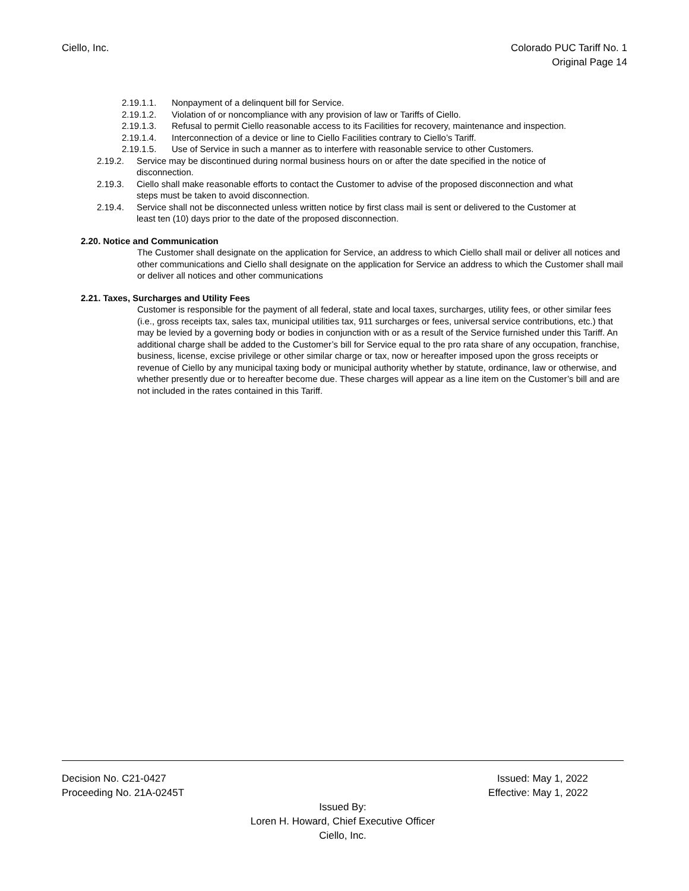Ciello, Inc. Colorado PUC Tariff No. 1
Original Page 14
2.19.1.1. Nonpayment of a delinquent bill for Service.
2.19.1.2. Violation of or noncompliance with any provision of law or Tariffs of Ciello.
2.19.1.3. Refusal to permit Ciello reasonable access to its Facilities for recovery, maintenance and inspection.
2.19.1.4. Interconnection of a device or line to Ciello Facilities contrary to Ciello’s Tariff.
2.19.1.5. Use of Service in such a manner as to interfere with reasonable service to other Customers.
2.19.2. Service may be discontinued during normal business hours on or after the date specified in the notice of disconnection.
2.19.3. Ciello shall make reasonable efforts to contact the Customer to advise of the proposed disconnection and what steps must be taken to avoid disconnection.
2.19.4. Service shall not be disconnected unless written notice by first class mail is sent or delivered to the Customer at least ten (10) days prior to the date of the proposed disconnection.
2.20. Notice and Communication
The Customer shall designate on the application for Service, an address to which Ciello shall mail or deliver all notices and other communications and Ciello shall designate on the application for Service an address to which the Customer shall mail or deliver all notices and other communications
2.21. Taxes, Surcharges and Utility Fees
Customer is responsible for the payment of all federal, state and local taxes, surcharges, utility fees, or other similar fees (i.e., gross receipts tax, sales tax, municipal utilities tax, 911 surcharges or fees, universal service contributions, etc.) that may be levied by a governing body or bodies in conjunction with or as a result of the Service furnished under this Tariff. An additional charge shall be added to the Customer’s bill for Service equal to the pro rata share of any occupation, franchise, business, license, excise privilege or other similar charge or tax, now or hereafter imposed upon the gross receipts or revenue of Ciello by any municipal taxing body or municipal authority whether by statute, ordinance, law or otherwise, and whether presently due or to hereafter become due. These charges will appear as a line item on the Customer’s bill and are not included in the rates contained in this Tariff.
Decision No. C21-0427 Issued: May 1, 2022
Proceeding No. 21A-0245T Effective: May 1, 2022
Issued By:
Loren H. Howard, Chief Executive Officer
Ciello, Inc.